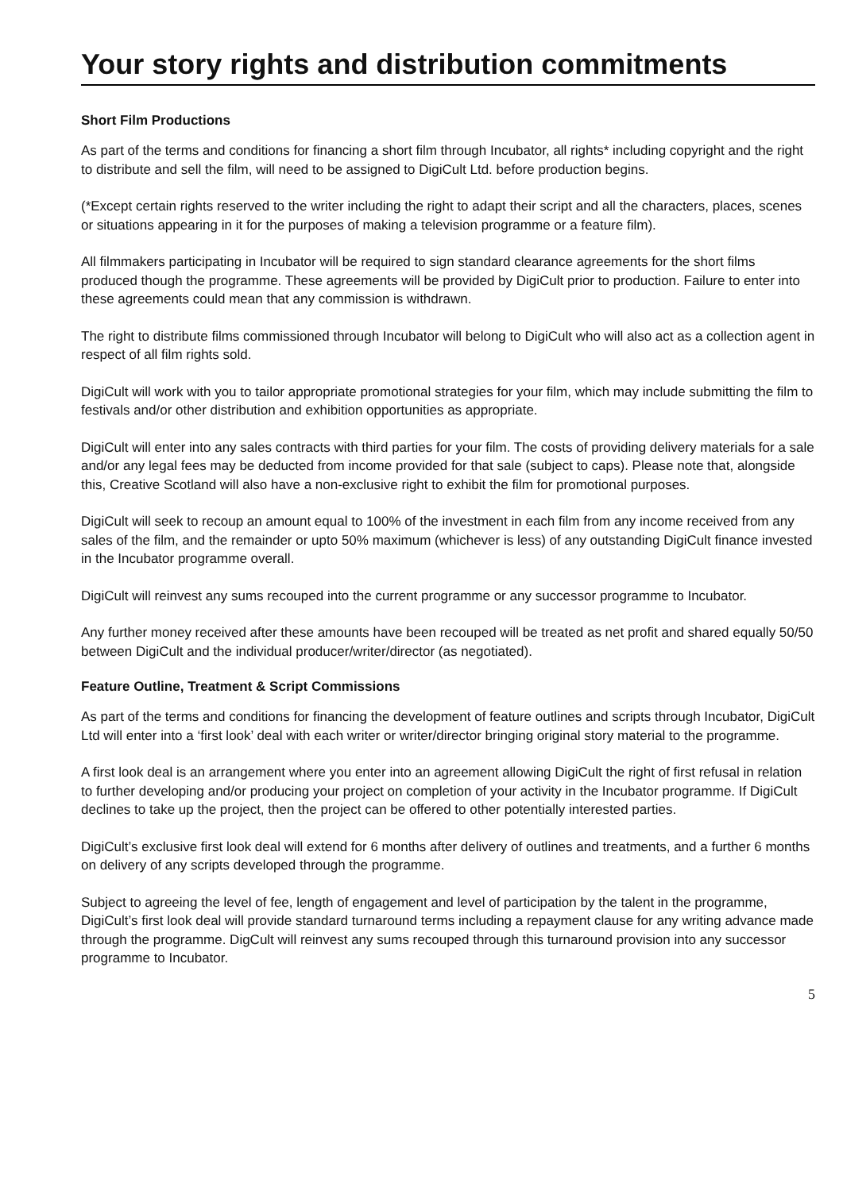Your story rights and distribution commitments
Short Film Productions
As part of the terms and conditions for financing a short film through Incubator, all rights* including copyright and the right to distribute and sell the film, will need to be assigned to DigiCult Ltd. before production begins.
(*Except certain rights reserved to the writer including the right to adapt their script and all the characters, places, scenes or situations appearing in it for the purposes of making a television programme or a feature film).
All filmmakers participating in Incubator will be required to sign standard clearance agreements for the short films produced though the programme. These agreements will be provided by DigiCult prior to production. Failure to enter into these agreements could mean that any commission is withdrawn.
The right to distribute films commissioned through Incubator will belong to DigiCult who will also act as a collection agent in respect of all film rights sold.
DigiCult will work with you to tailor appropriate promotional strategies for your film, which may include submitting the film to festivals and/or other distribution and exhibition opportunities as appropriate.
DigiCult will enter into any sales contracts with third parties for your film. The costs of providing delivery materials for a sale and/or any legal fees may be deducted from income provided for that sale (subject to caps). Please note that, alongside this, Creative Scotland will also have a non-exclusive right to exhibit the film for promotional purposes.
DigiCult will seek to recoup an amount equal to 100% of the investment in each film from any income received from any sales of the film, and the remainder or upto 50% maximum (whichever is less) of any outstanding DigiCult finance invested in the Incubator programme overall.
DigiCult will reinvest any sums recouped into the current programme or any successor programme to Incubator.
Any further money received after these amounts have been recouped will be treated as net profit and shared equally 50/50 between DigiCult and the individual producer/writer/director (as negotiated).
Feature Outline, Treatment & Script Commissions
As part of the terms and conditions for financing the development of feature outlines and scripts through Incubator, DigiCult Ltd will enter into a ‘first look’ deal with each writer or writer/director bringing original story material to the programme.
A first look deal is an arrangement where you enter into an agreement allowing DigiCult the right of first refusal in relation to further developing and/or producing your project on completion of your activity in the Incubator programme. If DigiCult declines to take up the project, then the project can be offered to other potentially interested parties.
DigiCult’s exclusive first look deal will extend for 6 months after delivery of outlines and treatments, and a further 6 months on delivery of any scripts developed through the programme.
Subject to agreeing the level of fee, length of engagement and level of participation by the talent in the programme, DigiCult’s first look deal will provide standard turnaround terms including a repayment clause for any writing advance made through the programme. DigCult will reinvest any sums recouped through this turnaround provision into any successor programme to Incubator.
5